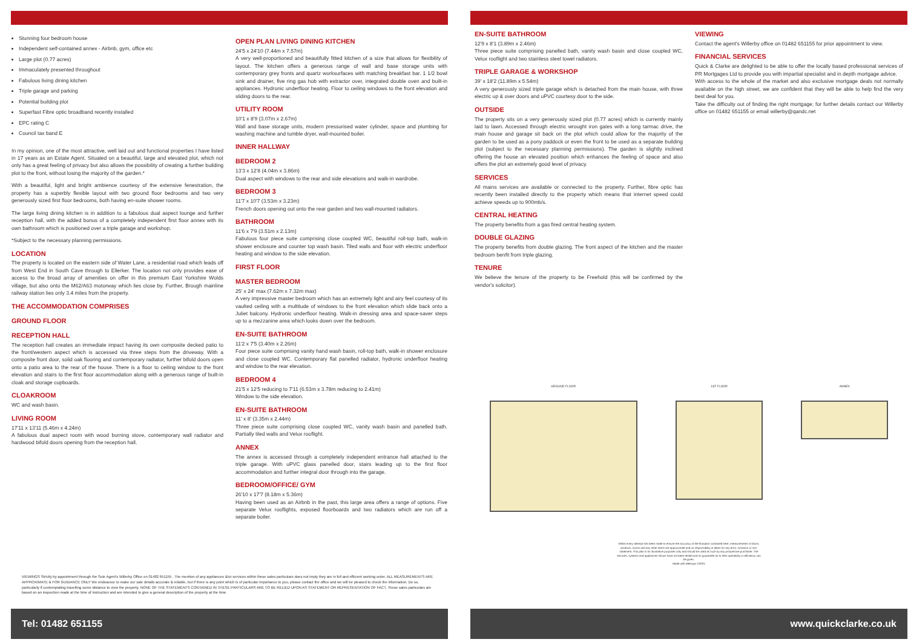Stunning four bedroom house
Independent self-contained annex - Airbnb, gym, office etc
Large plot (0.77 acres)
Immaculately presented throughout
Fabulous living dining kitchen
Triple garage and parking
Potential building plot
Superfast Fibre optic broadband recently installed
EPC rating C
Council tax band E
In my opinion, one of the most attractive, well laid out and functional properties I have listed in 17 years as an Estate Agent. Situated on a beautiful, large and elevated plot, which not only has a great feeling of privacy but also allows the possibility of creating a further building plot to the front, without losing the majority of the garden.*
With a beautiful, light and bright ambience courtesy of the extensive fenestration, the property has a superbly flexible layout with two ground floor bedrooms and two very generously sized first floor bedrooms, both having en-suite shower rooms.
The large living dining kitchen is in addition to a fabulous dual aspect lounge and further reception hall, with the added bonus of a completely independent first floor annex with its own bathroom which is positioned over a triple garage and workshop.
*Subject to the necessary planning permissions.
LOCATION
The property is located on the eastern side of Water Lane, a residential road which leads off from West End in South Cave through to Ellerker. The location not only provides ease of access to the broad array of amenities on offer in this premium East Yorkshire Wolds village, but also onto the M62/A63 motorway which lies close by. Further, Brough mainline railway station lies only 3.4 miles from the property.
THE ACCOMMODATION COMPRISES
GROUND FLOOR
RECEPTION HALL
The reception hall creates an immediate impact having its own composite decked patio to the front/western aspect which is accessed via three steps from the driveway. With a composite front door, solid oak flooring and contemporary radiator, further bifold doors open onto a patio area to the rear of the house. There is a floor to ceiling window to the front elevation and stairs to the first floor accommodation along with a generous range of built-in cloak and storage cupboards.
CLOAKROOM
WC and wash basin.
LIVING ROOM
17'11 x 13'11 (5.46m x 4.24m)
A fabulous dual aspect room with wood burning stove, contemporary wall radiator and hardwood bifold doors opening from the reception hall.
OPEN PLAN LIVING DINING KITCHEN
24'5 x 24'10 (7.44m x 7.57m)
A very well-proportioned and beautifully fitted kitchen of a size that allows for flexibility of layout. The kitchen offers a generous range of wall and base storage units with contemporary grey fronts and quartz worksurfaces with matching breakfast bar. 1 1/2 bowl sink and drainer, five ring gas hob with extractor over, integrated double oven and built-in appliances. Hydronic underfloor heating. Floor to ceiling windows to the front elevation and sliding doors to the rear.
UTILITY ROOM
10'1 x 8'9 (3.07m x 2.67m)
Wall and base storage units, modern pressurised water cylinder, space and plumbing for washing machine and tumble dryer, wall-mounted boiler.
INNER HALLWAY
BEDROOM 2
13'3 x 12'8 (4.04m x 3.86m)
Dual aspect with windows to the rear and side elevations and walk-in wardrobe.
BEDROOM 3
11'7 x 10'7 (3.53m x 3.23m)
French doors opening out onto the rear garden and two wall-mounted radiators.
BATHROOM
11'6 x 7'9 (3.51m x 2.13m)
Fabulous four piece suite comprising close coupled WC, beautiful roll-top bath, walk-in shower enclosure and counter top wash basin. Tiled walls and floor with electric underfloor heating and window to the side elevation.
FIRST FLOOR
MASTER BEDROOM
25' x 24' max (7.62m x 7.32m max)
A very impressive master bedroom which has an extremely light and airy feel courtesy of its vaulted ceiling with a multitude of windows to the front elevation which slide back onto a Juliet balcony. Hydronic underfloor heating. Walk-in dressing area and space-saver steps up to a mezzanine area which looks down over the bedroom.
EN-SUITE BATHROOM
11'2 x 7'5 (3.40m x 2.26m)
Four piece suite comprising vanity hand wash basin, roll-top bath, walk-in shower enclosure and close coupled WC. Contemporary flat panelled radiator, hydronic underfloor heating and window to the rear elevation.
BEDROOM 4
21'5 x 12'5 reducing to 7'11 (6.53m x 3.78m reducing to 2.41m)
Window to the side elevation.
EN-SUITE BATHROOM
11' x 8' (3.35m x 2.44m)
Three piece suite comprising close coupled WC, vanity wash basin and panelled bath. Partially tiled walls and Velux rooflight.
ANNEX
The annex is accessed through a completely independent entrance hall attached to the triple garage. With uPVC glass panelled door, stairs leading up to the first floor accommodation and further integral door through into the garage.
BEDROOM/OFFICE/ GYM
26'10 x 17'7 (8.18m x 5.36m)
Having been used as an Airbnb in the past, this large area offers a range of options. Five separate Velux rooflights, exposed floorboards and two radiators which are run off a separate boiler.
VIEWINGS Strictly by appointment through the Sole Agent's Willerby Office on 01482 651155 . The mention of any appliances &/or services within these sales particulars does not imply they are in full and efficient working order. ALL MEASUREMENTS ARE APPROXIMATE & FOR GUIDANCE ONLY We endeavour to make our sale details accurate & reliable, but if there is any point which is of particular importance to you, please contact the office and we will be pleased to check the information. Do so, particularly if contemplating travelling some distance to view the property. NONE OF THE STATEMENTS CONTAINED IN THESE PARTICULARS ARE TO BE RELIED UPON AS STATEMENT OR REPRESENTATION OF FACT. These sales particulars are based on an inspection made at the time of instruction and are intended to give a general description of the property at the time.
Tel: 01482 651155
EN-SUITE BATHROOM
12'9 x 8'1 (3.89m x 2.46m)
Three piece suite comprising panelled bath, vanity wash basin and close coupled WC, Velux rooflight and two stainless steel towel radiators.
TRIPLE GARAGE & WORKSHOP
39' x 18'2 (11.89m x 5.54m)
A very generously sized triple garage which is detached from the main house, with three electric up & over doors and uPVC courtesy door to the side.
OUTSIDE
The property sits on a very generously sized plot (0.77 acres) which is currently mainly laid to lawn. Accessed through electric wrought iron gates with a long tarmac drive, the main house and garage sit back on the plot which could allow for the majority of the garden to be used as a pony paddock or even the front to be used as a separate building plot (subject to the necessary planning permissions). The garden is slightly inclined offering the house an elevated position which enhances the feeling of space and also offers the plot an extremely good level of privacy.
SERVICES
All mains services are available or connected to the property. Further, fibre optic has recently been installed directly to the property which means that internet speed could achieve speeds up to 900mb/s.
CENTRAL HEATING
The property benefits from a gas fired central heating system.
DOUBLE GLAZING
The property benefits from double glazing. The front aspect of the kitchen and the master bedroom benfit from triple glazing.
TENURE
We believe the tenure of the property to be Freehold (this will be confirmed by the vendor's solicitor).
VIEWING
Contact the agent's Willerby office on 01482 651155 for prior appointment to view.
FINANCIAL SERVICES
Quick & Clarke are delighted to be able to offer the locally based professional services of PR Mortgages Ltd to provide you with impartial specialist and in depth mortgage advice.
With access to the whole of the market and also exclusive mortgage deals not normally available on the high street, we are confident that they will be able to help find the very best deal for you.
Take the difficulty out of finding the right mortgage; for further details contact our Willerby office on 01482 651155 or email willerby@qandc.net
GROUND FLOOR 1ST FLOOR ANNEX
Whilst every attempt has been made to ensure the accuracy of the floorplan contained here, measurements of doors, windows, rooms and any other items are approximate and no responsibility is taken for any error, omission or mis-statement. This plan is for illustrative purposes only and should be used as such by any prospective purchaser. The services, systems and appliances shown have not been tested and no guarantee as to their operability or efficiency can be given.
Made with Metropix ©2024
www.quickclarke.co.uk